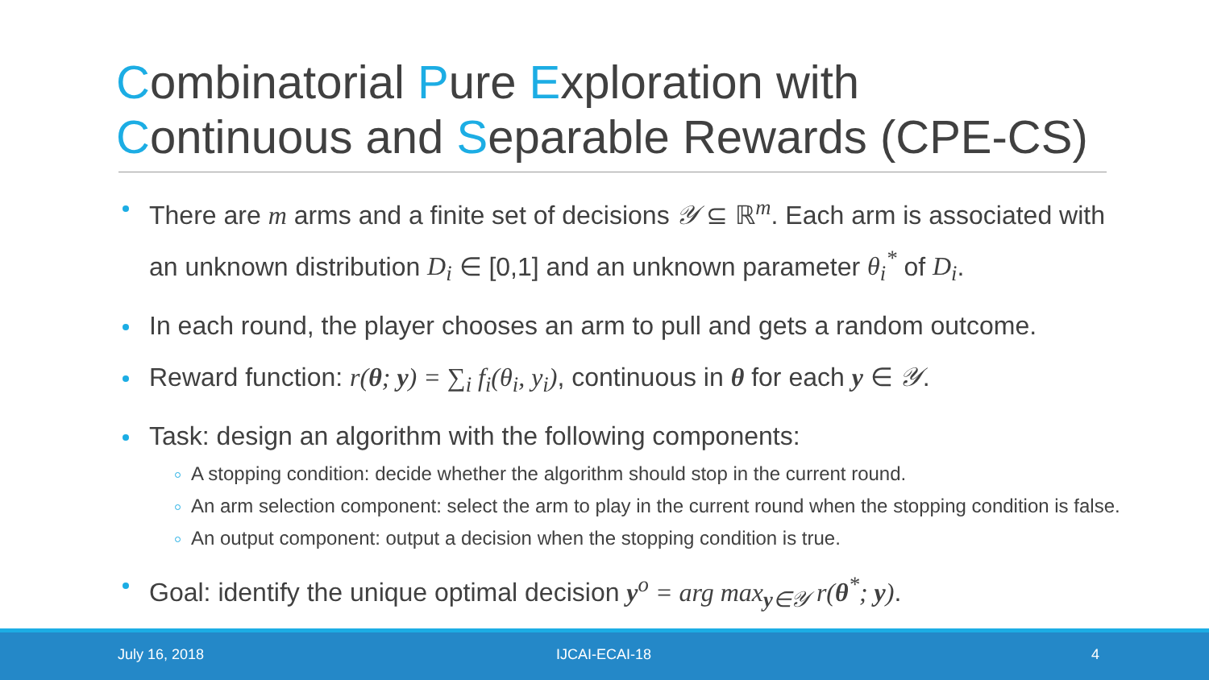Combinatorial Pure Exploration with
Continuous and Separable Rewards (CPE-CS)
There are m arms and a finite set of decisions 𝒴 ⊆ ℝ<sup>m</sup>. Each arm is associated with an unknown distribution D<sub>i</sub> ∈ [0,1] and an unknown parameter θ<sub>i</sub><sup>*</sup> of D<sub>i</sub>.
In each round, the player chooses an arm to pull and gets a random outcome.
Reward function: r(θ; y) = ∑<sub>i</sub> f<sub>i</sub>(θ<sub>i</sub>, y<sub>i</sub>), continuous in θ for each y ∈ 𝒴.
Task: design an algorithm with the following components:
A stopping condition: decide whether the algorithm should stop in the current round.
An arm selection component: select the arm to play in the current round when the stopping condition is false.
An output component: output a decision when the stopping condition is true.
Goal: identify the unique optimal decision y<sup>o</sup> = arg max<sub>y∈𝒴</sub> r(θ<sup>*</sup>; y).
July 16, 2018 IJCAI-ECAI-18 4